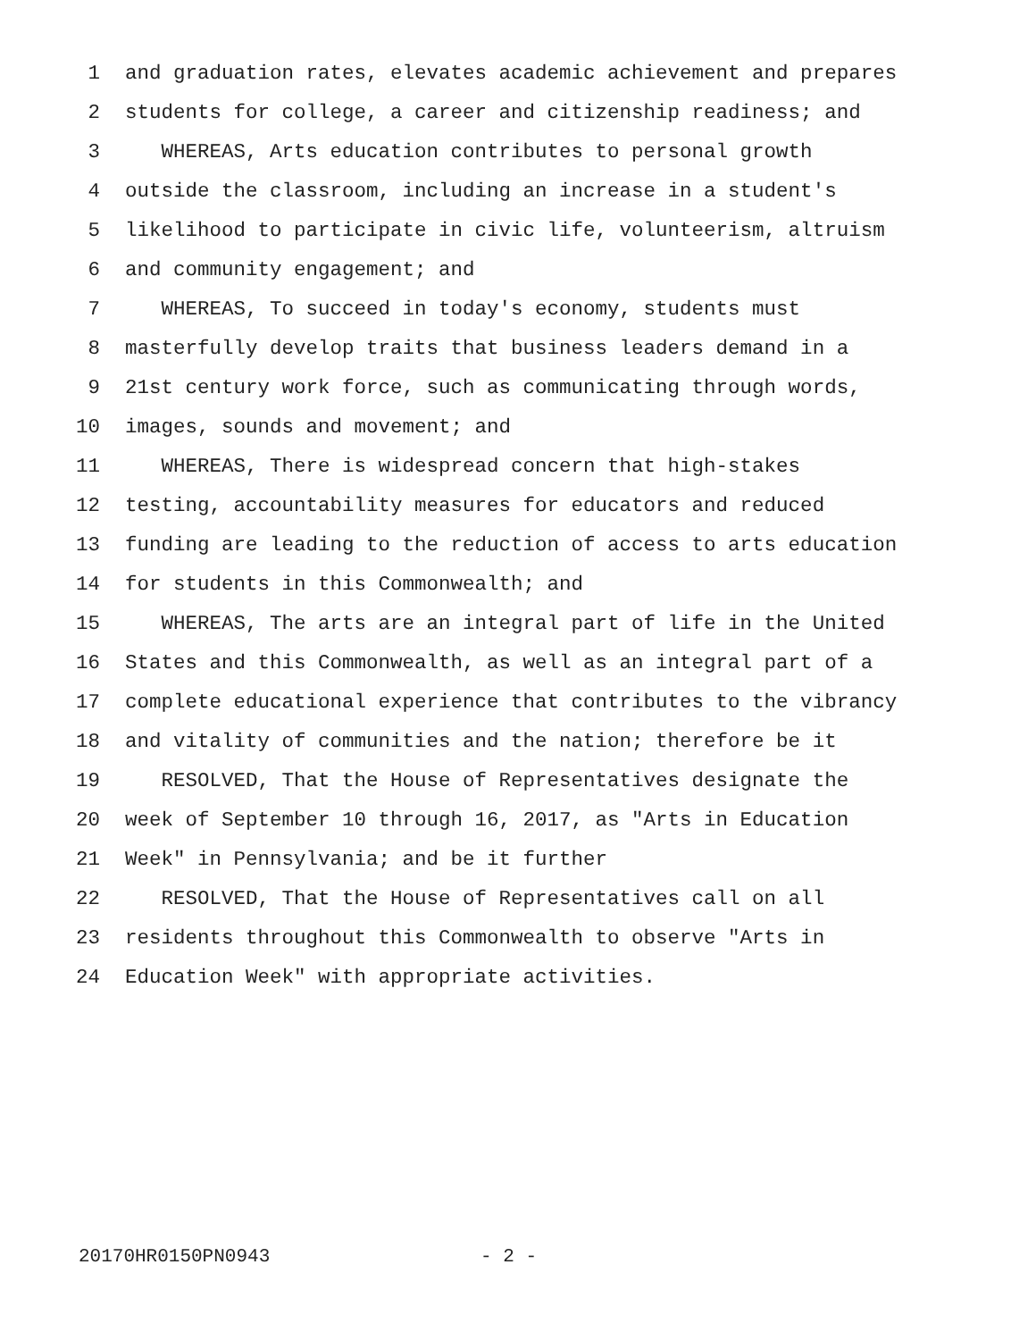1 and graduation rates, elevates academic achievement and prepares
2 students for college, a career and citizenship readiness; and
3 WHEREAS, Arts education contributes to personal growth
4 outside the classroom, including an increase in a student's
5 likelihood to participate in civic life, volunteerism, altruism
6 and community engagement; and
7 WHEREAS, To succeed in today's economy, students must
8 masterfully develop traits that business leaders demand in a
9 21st century work force, such as communicating through words,
10 images, sounds and movement; and
11 WHEREAS, There is widespread concern that high-stakes
12 testing, accountability measures for educators and reduced
13 funding are leading to the reduction of access to arts education
14 for students in this Commonwealth; and
15 WHEREAS, The arts are an integral part of life in the United
16 States and this Commonwealth, as well as an integral part of a
17 complete educational experience that contributes to the vibrancy
18 and vitality of communities and the nation; therefore be it
19 RESOLVED, That the House of Representatives designate the
20 week of September 10 through 16, 2017, as "Arts in Education
21 Week" in Pennsylvania; and be it further
22 RESOLVED, That the House of Representatives call on all
23 residents throughout this Commonwealth to observe "Arts in
24 Education Week" with appropriate activities.
20170HR0150PN0943 - 2 -